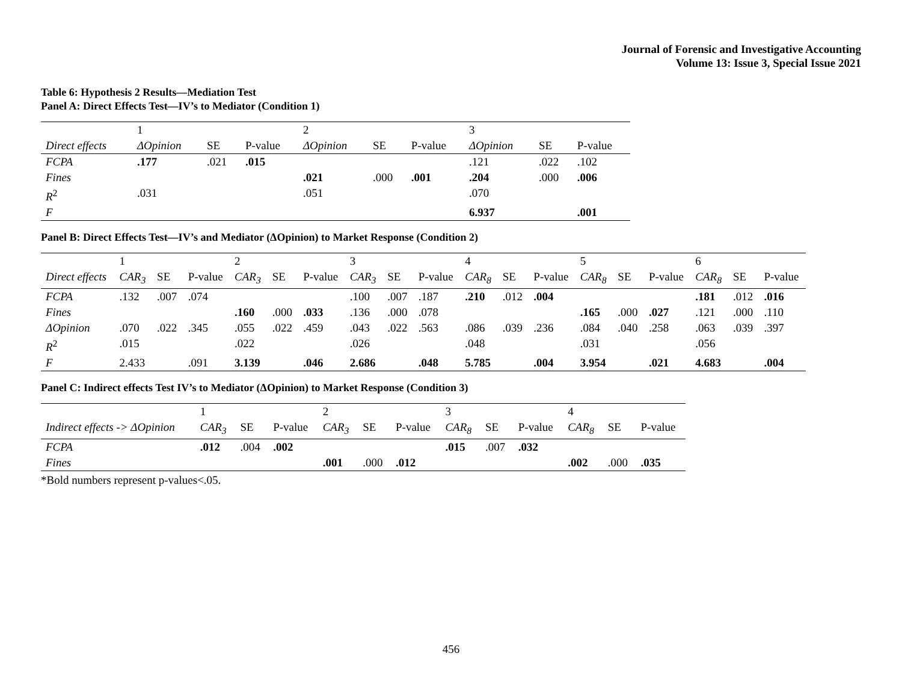Journal of Forensic and Investigative Accounting
Volume 13: Issue 3, Special Issue 2021
Table 6: Hypothesis 2 Results—Mediation Test
Panel A: Direct Effects Test—IV’s to Mediator (Condition 1)
| | 1 | | | 2 | | | 3 | | |
| Direct effects | ΔOpinion | SE | P-value | ΔOpinion | SE | P-value | ΔOpinion | SE | P-value |
| FCPA | .177 | .021 | .015 | | | | .121 | .022 | .102 |
| Fines | | | | .021 | .000 | .001 | .204 | .000 | .006 |
| R<sup>2</sup> | .031 | | | .051 | | | .070 | | |
| F | | | | | | | 6.937 | | .001 |
Panel B: Direct Effects Test—IV’s and Mediator (ΔOpinion) to Market Response (Condition 2)
| | 1 | | | 2 | | | 3 | | | 4 | | | 5 | | | 6 | | |
| Direct effects | CAR<sub>3</sub> | SE | P-value | CAR<sub>3</sub> | SE | P-value | CAR<sub>3</sub> | SE | P-value | CAR<sub>8</sub> | SE | P-value | CAR<sub>8</sub> | SE | P-value | CAR<sub>8</sub> | SE | P-value |
| FCPA | .132 | .007 | .074 | | | | .100 | .007 | .187 | .210 | .012 | .004 | | | | .181 | .012 | .016 |
| Fines | | | | .160 | .000 | .033 | .136 | .000 | .078 | | | | .165 | .000 | .027 | .121 | .000 | .110 |
| ΔOpinion | .070 | .022 | .345 | .055 | .022 | .459 | .043 | .022 | .563 | .086 | .039 | .236 | .084 | .040 | .258 | .063 | .039 | .397 |
| R<sup>2</sup> | .015 | | | .022 | | | .026 | | | .048 | | | .031 | | | .056 | | |
| F | 2.433 | | .091 | 3.139 | | .046 | 2.686 | | .048 | 5.785 | | .004 | 3.954 | | .021 | 4.683 | | .004 |
Panel C: Indirect effects Test IV’s to Mediator (ΔOpinion) to Market Response (Condition 3)
| | 1 | | | 2 | | | 3 | | | 4 | | |
| Indirect effects -> ΔOpinion | CAR<sub>3</sub> | SE | P-value | CAR<sub>3</sub> | SE | P-value | CAR<sub>8</sub> | SE | P-value | CAR<sub>8</sub> | SE | P-value |
| FCPA | .012 | .004 | .002 | | | | .015 | .007 | .032 | | | |
| Fines | | | | .001 | .000 | .012 | | | | .002 | .000 | .035 |
*Bold numbers represent p-values<.05.
456